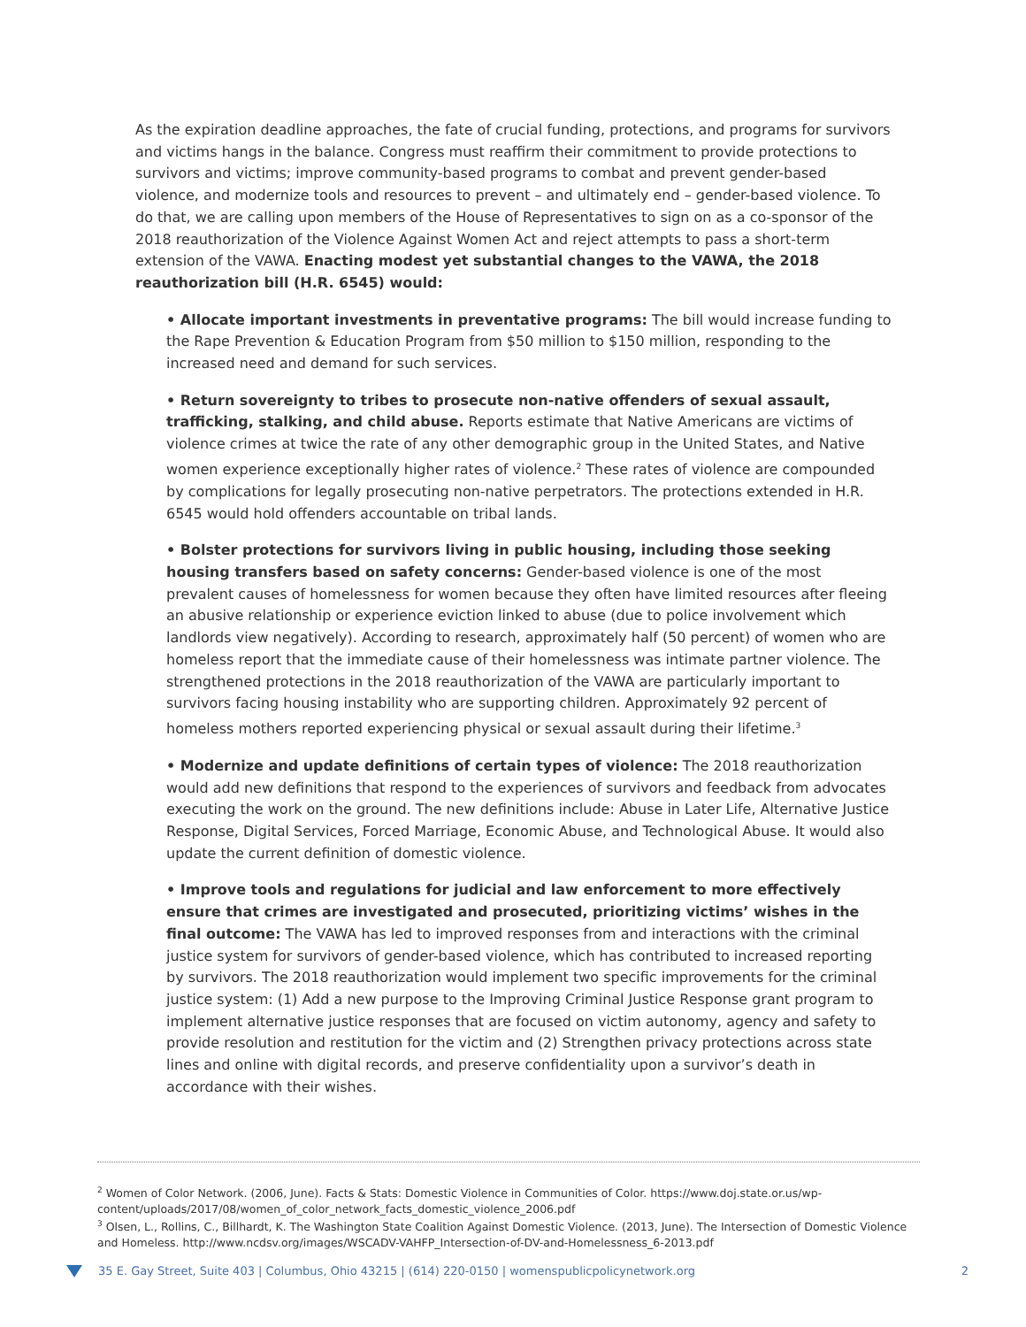As the expiration deadline approaches, the fate of crucial funding, protections, and programs for survivors and victims hangs in the balance. Congress must reaffirm their commitment to provide protections to survivors and victims; improve community-based programs to combat and prevent gender-based violence, and modernize tools and resources to prevent – and ultimately end – gender-based violence. To do that, we are calling upon members of the House of Representatives to sign on as a co-sponsor of the 2018 reauthorization of the Violence Against Women Act and reject attempts to pass a short-term extension of the VAWA. Enacting modest yet substantial changes to the VAWA, the 2018 reauthorization bill (H.R. 6545) would:
• Allocate important investments in preventative programs: The bill would increase funding to the Rape Prevention & Education Program from $50 million to $150 million, responding to the increased need and demand for such services.
• Return sovereignty to tribes to prosecute non-native offenders of sexual assault, trafficking, stalking, and child abuse. Reports estimate that Native Americans are victims of violence crimes at twice the rate of any other demographic group in the United States, and Native women experience exceptionally higher rates of violence.<sup>2</sup> These rates of violence are compounded by complications for legally prosecuting non-native perpetrators. The protections extended in H.R. 6545 would hold offenders accountable on tribal lands.
• Bolster protections for survivors living in public housing, including those seeking housing transfers based on safety concerns: Gender-based violence is one of the most prevalent causes of homelessness for women because they often have limited resources after fleeing an abusive relationship or experience eviction linked to abuse (due to police involvement which landlords view negatively). According to research, approximately half (50 percent) of women who are homeless report that the immediate cause of their homelessness was intimate partner violence. The strengthened protections in the 2018 reauthorization of the VAWA are particularly important to survivors facing housing instability who are supporting children. Approximately 92 percent of homeless mothers reported experiencing physical or sexual assault during their lifetime.<sup>3</sup>
• Modernize and update definitions of certain types of violence: The 2018 reauthorization would add new definitions that respond to the experiences of survivors and feedback from advocates executing the work on the ground. The new definitions include: Abuse in Later Life, Alternative Justice Response, Digital Services, Forced Marriage, Economic Abuse, and Technological Abuse. It would also update the current definition of domestic violence.
• Improve tools and regulations for judicial and law enforcement to more effectively ensure that crimes are investigated and prosecuted, prioritizing victims’ wishes in the final outcome: The VAWA has led to improved responses from and interactions with the criminal justice system for survivors of gender-based violence, which has contributed to increased reporting by survivors. The 2018 reauthorization would implement two specific improvements for the criminal justice system: (1) Add a new purpose to the Improving Criminal Justice Response grant program to implement alternative justice responses that are focused on victim autonomy, agency and safety to provide resolution and restitution for the victim and (2) Strengthen privacy protections across state lines and online with digital records, and preserve confidentiality upon a survivor’s death in accordance with their wishes.
<sup>2</sup> Women of Color Network. (2006, June). Facts & Stats: Domestic Violence in Communities of Color. https://www.doj.state.or.us/wp-content/uploads/2017/08/women_of_color_network_facts_domestic_violence_2006.pdf
<sup>3</sup> Olsen, L., Rollins, C., Billhardt, K. The Washington State Coalition Against Domestic Violence. (2013, June). The Intersection of Domestic Violence and Homeless. http://www.ncdsv.org/images/WSCADV-VAHFP_Intersection-of-DV-and-Homelessness_6-2013.pdf
35 E. Gay Street, Suite 403 | Columbus, Ohio 43215 | (614) 220-0150 | womenspublicpolicynetwork.org 2